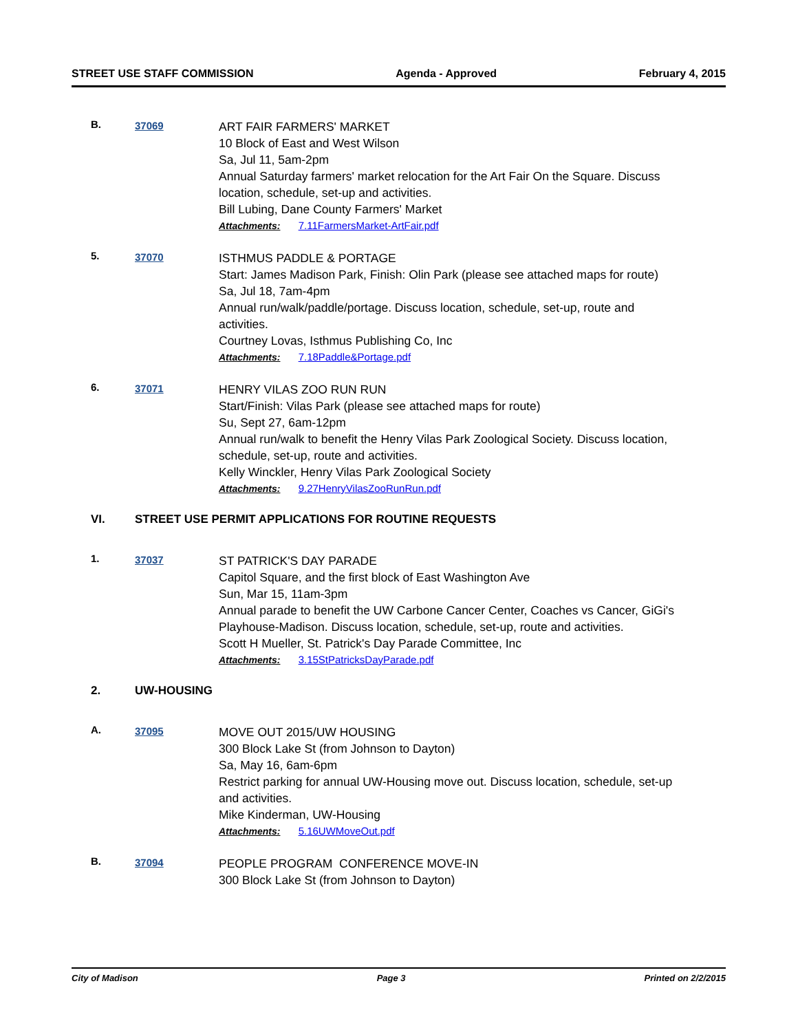STREET USE STAFF COMMISSION Agenda - Approved February 4, 2015
B. 37069
ART FAIR FARMERS' MARKET
10 Block of East and West Wilson
Sa, Jul 11, 5am-2pm
Annual Saturday farmers' market relocation for the Art Fair On the Square. Discuss location, schedule, set-up and activities.
Bill Lubing, Dane County Farmers' Market
Attachments: 7.11FarmersMarket-ArtFair.pdf
5. 37070
ISTHMUS PADDLE & PORTAGE
Start: James Madison Park, Finish: Olin Park (please see attached maps for route)
Sa, Jul 18, 7am-4pm
Annual run/walk/paddle/portage. Discuss location, schedule, set-up, route and activities.
Courtney Lovas, Isthmus Publishing Co, Inc
Attachments: 7.18Paddle&Portage.pdf
6. 37071
HENRY VILAS ZOO RUN RUN
Start/Finish: Vilas Park (please see attached maps for route)
Su, Sept 27, 6am-12pm
Annual run/walk to benefit the Henry Vilas Park Zoological Society. Discuss location, schedule, set-up, route and activities.
Kelly Winckler, Henry Vilas Park Zoological Society
Attachments: 9.27HenryVilasZooRunRun.pdf
VI. STREET USE PERMIT APPLICATIONS FOR ROUTINE REQUESTS
1. 37037
ST PATRICK'S DAY PARADE
Capitol Square, and the first block of East Washington Ave
Sun, Mar 15, 11am-3pm
Annual parade to benefit the UW Carbone Cancer Center, Coaches vs Cancer, GiGi's Playhouse-Madison. Discuss location, schedule, set-up, route and activities.
Scott H Mueller, St. Patrick's Day Parade Committee, Inc
Attachments: 3.15StPatricksDayParade.pdf
2. UW-HOUSING
A. 37095
MOVE OUT 2015/UW HOUSING
300 Block Lake St (from Johnson to Dayton)
Sa, May 16, 6am-6pm
Restrict parking for annual UW-Housing move out. Discuss location, schedule, set-up and activities.
Mike Kinderman, UW-Housing
Attachments: 5.16UWMoveOut.pdf
B. 37094
PEOPLE PROGRAM CONFERENCE MOVE-IN
300 Block Lake St (from Johnson to Dayton)
City of Madison Page 3 Printed on 2/2/2015